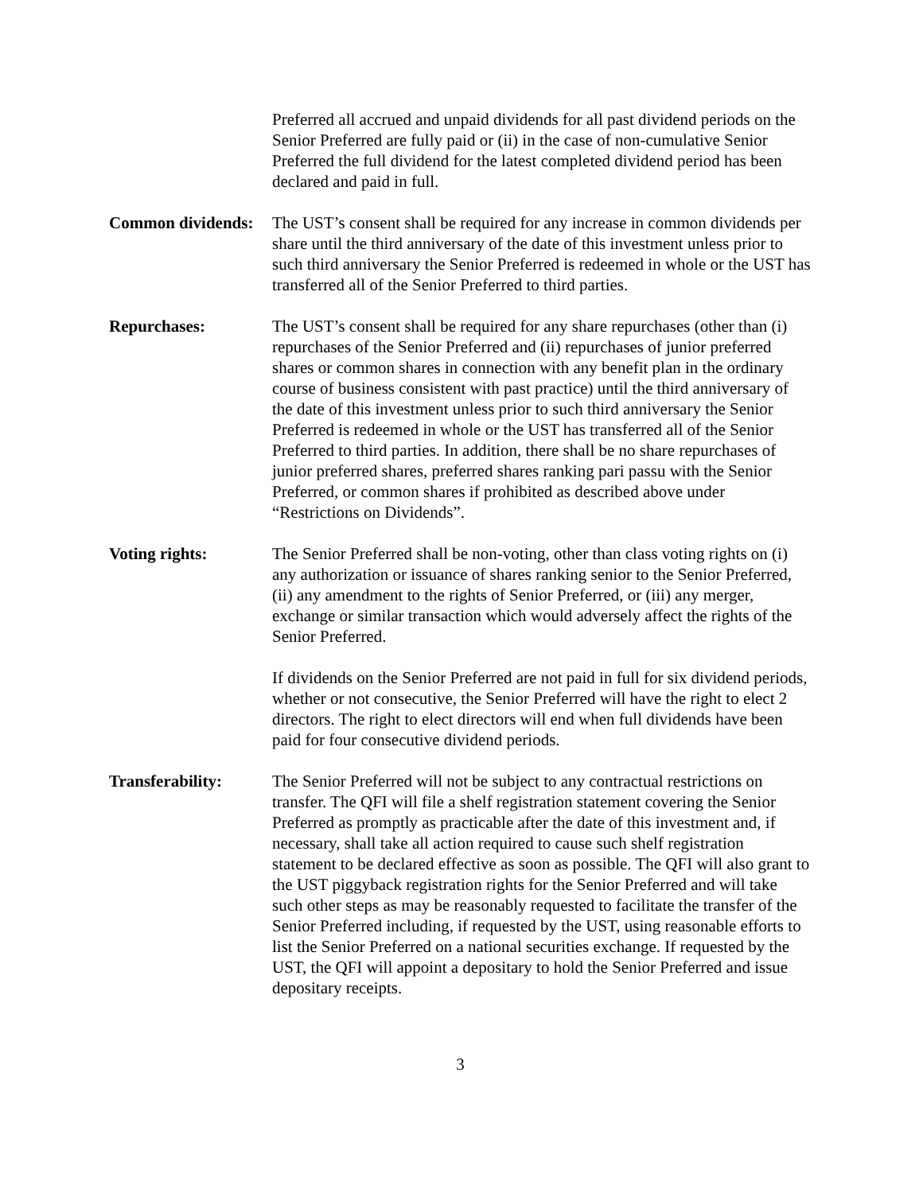Preferred all accrued and unpaid dividends for all past dividend periods on the Senior Preferred are fully paid or (ii) in the case of non-cumulative Senior Preferred the full dividend for the latest completed dividend period has been declared and paid in full.
Common dividends:
The UST’s consent shall be required for any increase in common dividends per share until the third anniversary of the date of this investment unless prior to such third anniversary the Senior Preferred is redeemed in whole or the UST has transferred all of the Senior Preferred to third parties.
Repurchases: The UST’s consent shall be required for any share repurchases (other than (i) repurchases of the Senior Preferred and (ii) repurchases of junior preferred shares or common shares in connection with any benefit plan in the ordinary course of business consistent with past practice) until the third anniversary of the date of this investment unless prior to such third anniversary the Senior Preferred is redeemed in whole or the UST has transferred all of the Senior Preferred to third parties. In addition, there shall be no share repurchases of junior preferred shares, preferred shares ranking pari passu with the Senior Preferred, or common shares if prohibited as described above under “Restrictions on Dividends”.
Voting rights: The Senior Preferred shall be non-voting, other than class voting rights on (i) any authorization or issuance of shares ranking senior to the Senior Preferred, (ii) any amendment to the rights of Senior Preferred, or (iii) any merger, exchange or similar transaction which would adversely affect the rights of the Senior Preferred.
If dividends on the Senior Preferred are not paid in full for six dividend periods, whether or not consecutive, the Senior Preferred will have the right to elect 2 directors. The right to elect directors will end when full dividends have been paid for four consecutive dividend periods.
Transferability: The Senior Preferred will not be subject to any contractual restrictions on transfer. The QFI will file a shelf registration statement covering the Senior Preferred as promptly as practicable after the date of this investment and, if necessary, shall take all action required to cause such shelf registration statement to be declared effective as soon as possible. The QFI will also grant to the UST piggyback registration rights for the Senior Preferred and will take such other steps as may be reasonably requested to facilitate the transfer of the Senior Preferred including, if requested by the UST, using reasonable efforts to list the Senior Preferred on a national securities exchange. If requested by the UST, the QFI will appoint a depositary to hold the Senior Preferred and issue depositary receipts.
3